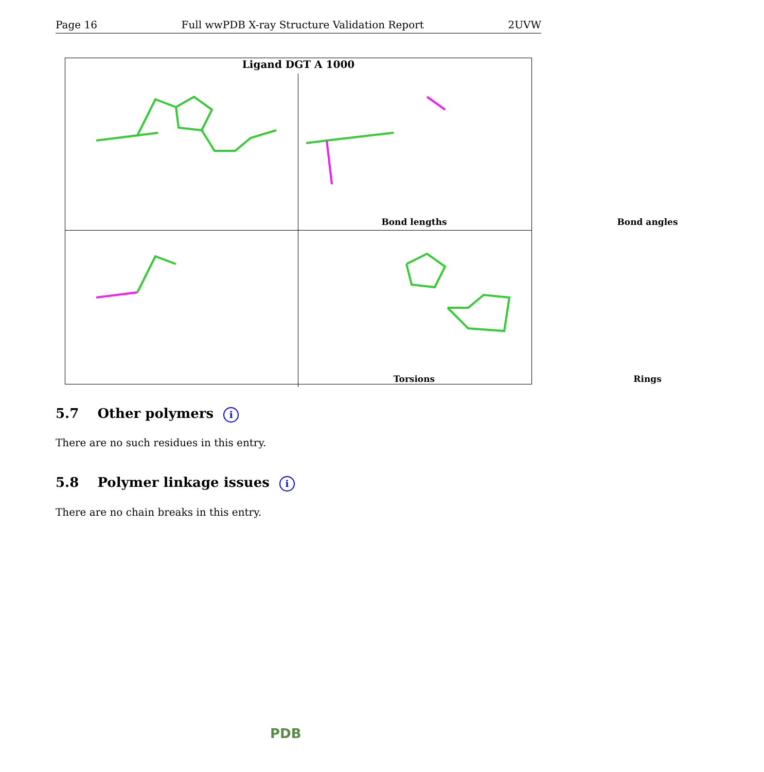Page 16 Full wwPDB X-ray Structure Validation Report 2UVW
Ligand DGT A 1000
Bond lengths
Bond angles
Torsions
Rings
5.7 Other polymers i
There are no such residues in this entry.
5.8 Polymer linkage issues i
There are no chain breaks in this entry.
PDB